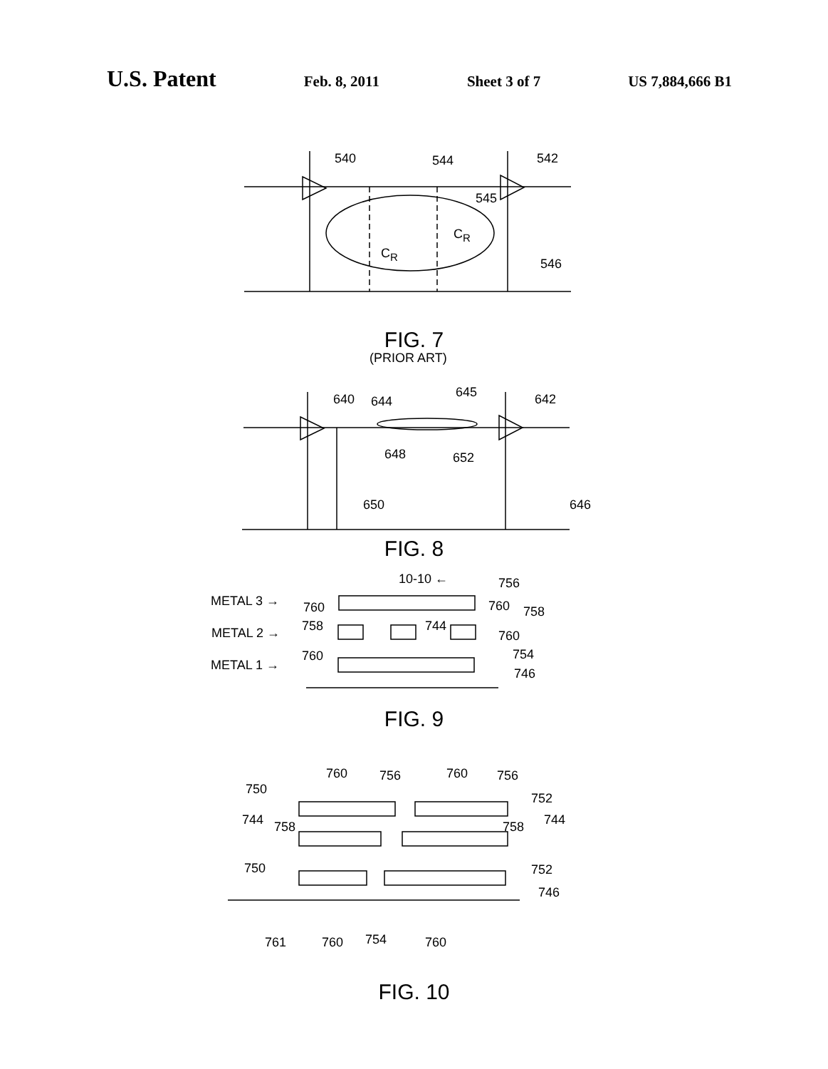U.S. Patent Feb. 8, 2011 Sheet 3 of 7 US 7,884,666 B1
540 544 542
545
C<sub>R</sub>
C<sub>R</sub>
546
FIG. 7
(PRIOR ART)
640 644
645 642
648 652
650 646
FIG. 8
10-10 ← 756
METAL 3 →
METAL 2 →
METAL 1 →
760
758
760
744
760 758
760
754
746
FIG. 9
750
760 756 760 756
752
744 758 758 744
750 752
746
761 760 754 760
FIG. 10